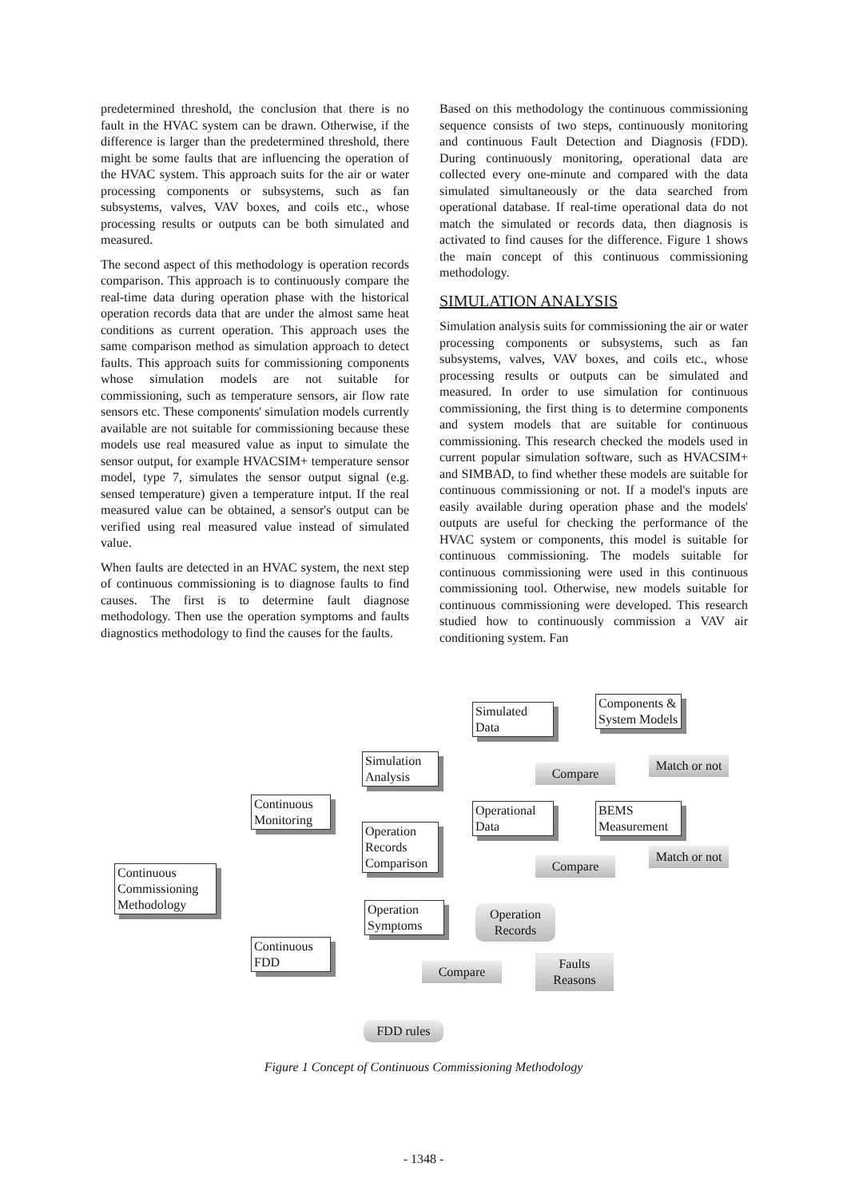predetermined threshold, the conclusion that there is no fault in the HVAC system can be drawn. Otherwise, if the difference is larger than the predetermined threshold, there might be some faults that are influencing the operation of the HVAC system. This approach suits for the air or water processing components or subsystems, such as fan subsystems, valves, VAV boxes, and coils etc., whose processing results or outputs can be both simulated and measured.
The second aspect of this methodology is operation records comparison. This approach is to continuously compare the real-time data during operation phase with the historical operation records data that are under the almost same heat conditions as current operation. This approach uses the same comparison method as simulation approach to detect faults. This approach suits for commissioning components whose simulation models are not suitable for commissioning, such as temperature sensors, air flow rate sensors etc. These components' simulation models currently available are not suitable for commissioning because these models use real measured value as input to simulate the sensor output, for example HVACSIM+ temperature sensor model, type 7, simulates the sensor output signal (e.g. sensed temperature) given a temperature intput. If the real measured value can be obtained, a sensor's output can be verified using real measured value instead of simulated value.
When faults are detected in an HVAC system, the next step of continuous commissioning is to diagnose faults to find causes. The first is to determine fault diagnose methodology. Then use the operation symptoms and faults diagnostics methodology to find the causes for the faults.
Based on this methodology the continuous commissioning sequence consists of two steps, continuously monitoring and continuous Fault Detection and Diagnosis (FDD). During continuously monitoring, operational data are collected every one-minute and compared with the data simulated simultaneously or the data searched from operational database. If real-time operational data do not match the simulated or records data, then diagnosis is activated to find causes for the difference. Figure 1 shows the main concept of this continuous commissioning methodology.
SIMULATION ANALYSIS
Simulation analysis suits for commissioning the air or water processing components or subsystems, such as fan subsystems, valves, VAV boxes, and coils etc., whose processing results or outputs can be simulated and measured. In order to use simulation for continuous commissioning, the first thing is to determine components and system models that are suitable for continuous commissioning. This research checked the models used in current popular simulation software, such as HVACSIM+ and SIMBAD, to find whether these models are suitable for continuous commissioning or not. If a model's inputs are easily available during operation phase and the models' outputs are useful for checking the performance of the HVAC system or components, this model is suitable for continuous commissioning. The models suitable for continuous commissioning were used in this continuous commissioning tool. Otherwise, new models suitable for continuous commissioning were developed. This research studied how to continuously commission a VAV air conditioning system. Fan
Continuous Commissioning Methodology
Continuous Monitoring
Continuous FDD
Simulation Analysis
Operation Records Comparison
Operation Symptoms
Simulated Data
Components & System Models
Compare
Match or not
Operational Data
BEMS Measurement
Compare
Match or not
Operation Records
Compare
Faults Reasons
FDD rules
Figure 1 Concept of Continuous Commissioning Methodology
- 1348 -